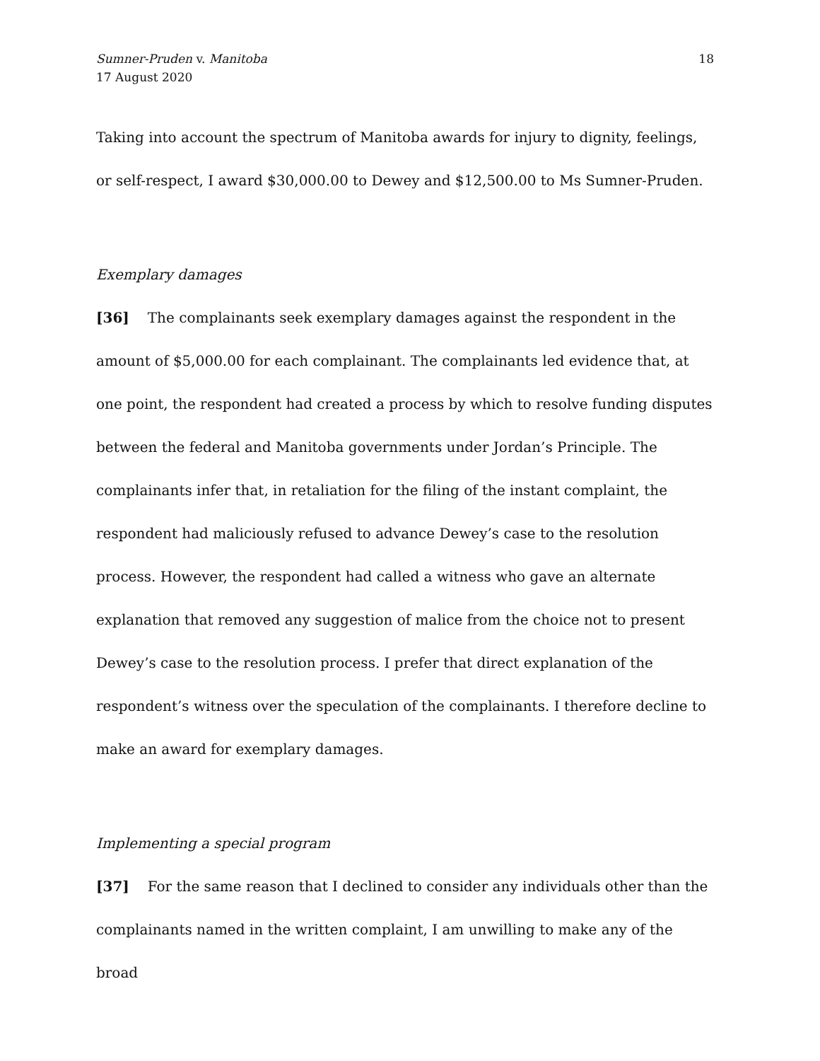Sumner-Pruden v. Manitoba
17 August 2020
18
Taking into account the spectrum of Manitoba awards for injury to dignity, feelings, or self-respect, I award $30,000.00 to Dewey and $12,500.00 to Ms Sumner-Pruden.
Exemplary damages
[36] The complainants seek exemplary damages against the respondent in the amount of $5,000.00 for each complainant. The complainants led evidence that, at one point, the respondent had created a process by which to resolve funding disputes between the federal and Manitoba governments under Jordan’s Principle. The complainants infer that, in retaliation for the filing of the instant complaint, the respondent had maliciously refused to advance Dewey’s case to the resolution process. However, the respondent had called a witness who gave an alternate explanation that removed any suggestion of malice from the choice not to present Dewey’s case to the resolution process. I prefer that direct explanation of the respondent’s witness over the speculation of the complainants. I therefore decline to make an award for exemplary damages.
Implementing a special program
[37] For the same reason that I declined to consider any individuals other than the complainants named in the written complaint, I am unwilling to make any of the broad